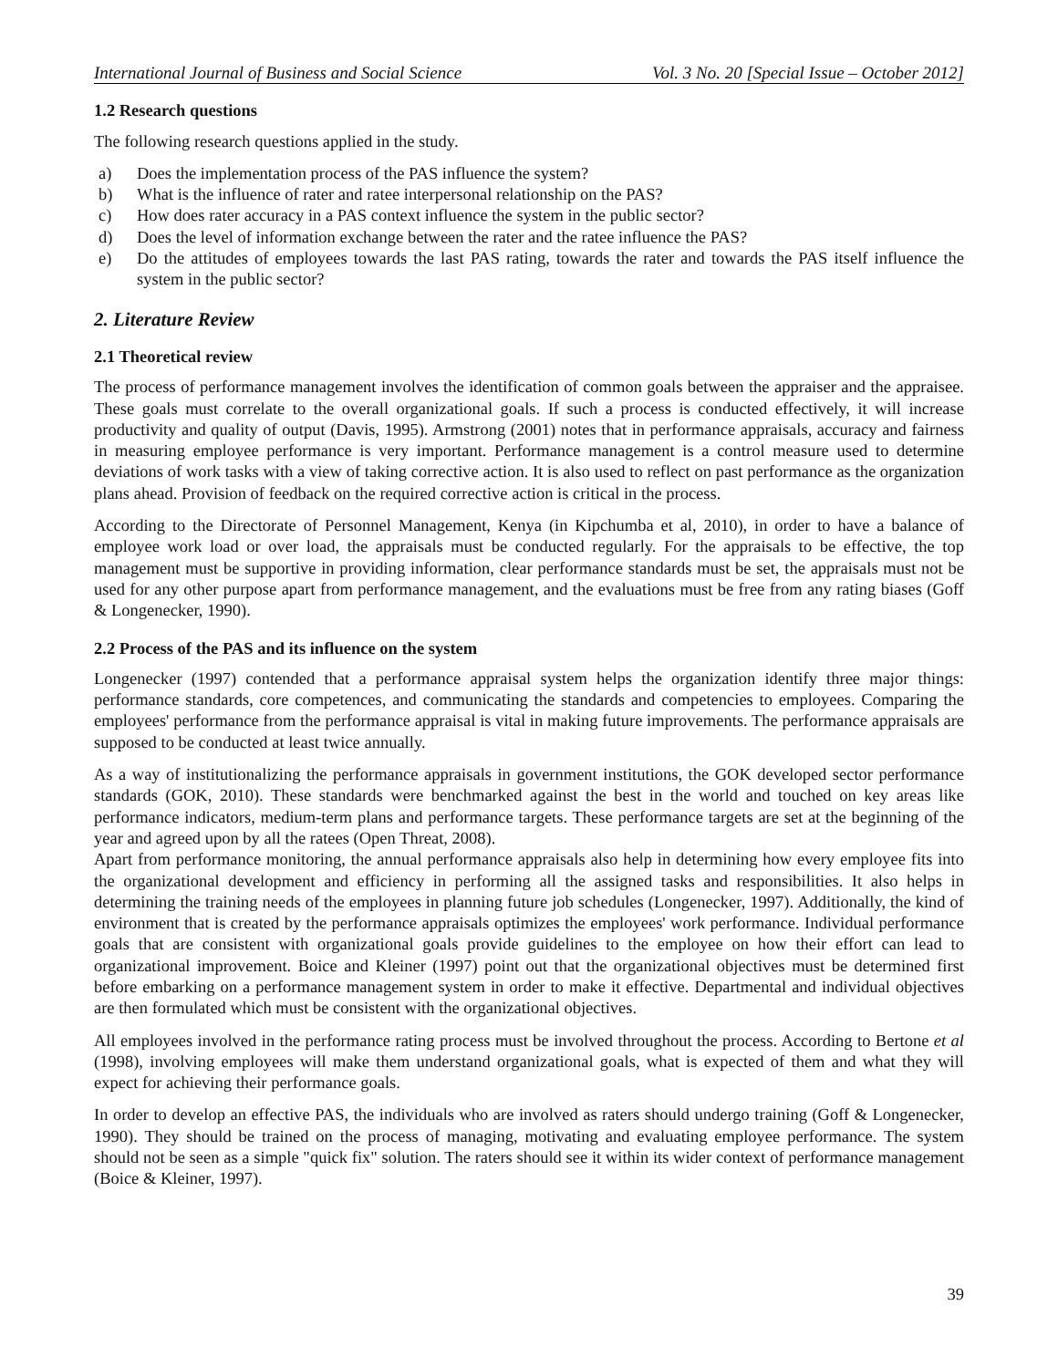International Journal of Business and Social Science Vol. 3 No. 20 [Special Issue – October 2012]
1.2 Research questions
The following research questions applied in the study.
a) Does the implementation process of the PAS influence the system?
b) What is the influence of rater and ratee interpersonal relationship on the PAS?
c) How does rater accuracy in a PAS context influence the system in the public sector?
d) Does the level of information exchange between the rater and the ratee influence the PAS?
e) Do the attitudes of employees towards the last PAS rating, towards the rater and towards the PAS itself influence the system in the public sector?
2. Literature Review
2.1 Theoretical review
The process of performance management involves the identification of common goals between the appraiser and the appraisee. These goals must correlate to the overall organizational goals. If such a process is conducted effectively, it will increase productivity and quality of output (Davis, 1995). Armstrong (2001) notes that in performance appraisals, accuracy and fairness in measuring employee performance is very important. Performance management is a control measure used to determine deviations of work tasks with a view of taking corrective action. It is also used to reflect on past performance as the organization plans ahead. Provision of feedback on the required corrective action is critical in the process.
According to the Directorate of Personnel Management, Kenya (in Kipchumba et al, 2010), in order to have a balance of employee work load or over load, the appraisals must be conducted regularly. For the appraisals to be effective, the top management must be supportive in providing information, clear performance standards must be set, the appraisals must not be used for any other purpose apart from performance management, and the evaluations must be free from any rating biases (Goff & Longenecker, 1990).
2.2 Process of the PAS and its influence on the system
Longenecker (1997) contended that a performance appraisal system helps the organization identify three major things: performance standards, core competences, and communicating the standards and competencies to employees. Comparing the employees' performance from the performance appraisal is vital in making future improvements. The performance appraisals are supposed to be conducted at least twice annually.
As a way of institutionalizing the performance appraisals in government institutions, the GOK developed sector performance standards (GOK, 2010). These standards were benchmarked against the best in the world and touched on key areas like performance indicators, medium-term plans and performance targets. These performance targets are set at the beginning of the year and agreed upon by all the ratees (Open Threat, 2008).
Apart from performance monitoring, the annual performance appraisals also help in determining how every employee fits into the organizational development and efficiency in performing all the assigned tasks and responsibilities. It also helps in determining the training needs of the employees in planning future job schedules (Longenecker, 1997). Additionally, the kind of environment that is created by the performance appraisals optimizes the employees' work performance. Individual performance goals that are consistent with organizational goals provide guidelines to the employee on how their effort can lead to organizational improvement. Boice and Kleiner (1997) point out that the organizational objectives must be determined first before embarking on a performance management system in order to make it effective. Departmental and individual objectives are then formulated which must be consistent with the organizational objectives.
All employees involved in the performance rating process must be involved throughout the process. According to Bertone et al (1998), involving employees will make them understand organizational goals, what is expected of them and what they will expect for achieving their performance goals.
In order to develop an effective PAS, the individuals who are involved as raters should undergo training (Goff & Longenecker, 1990). They should be trained on the process of managing, motivating and evaluating employee performance. The system should not be seen as a simple "quick fix" solution. The raters should see it within its wider context of performance management (Boice & Kleiner, 1997).
39